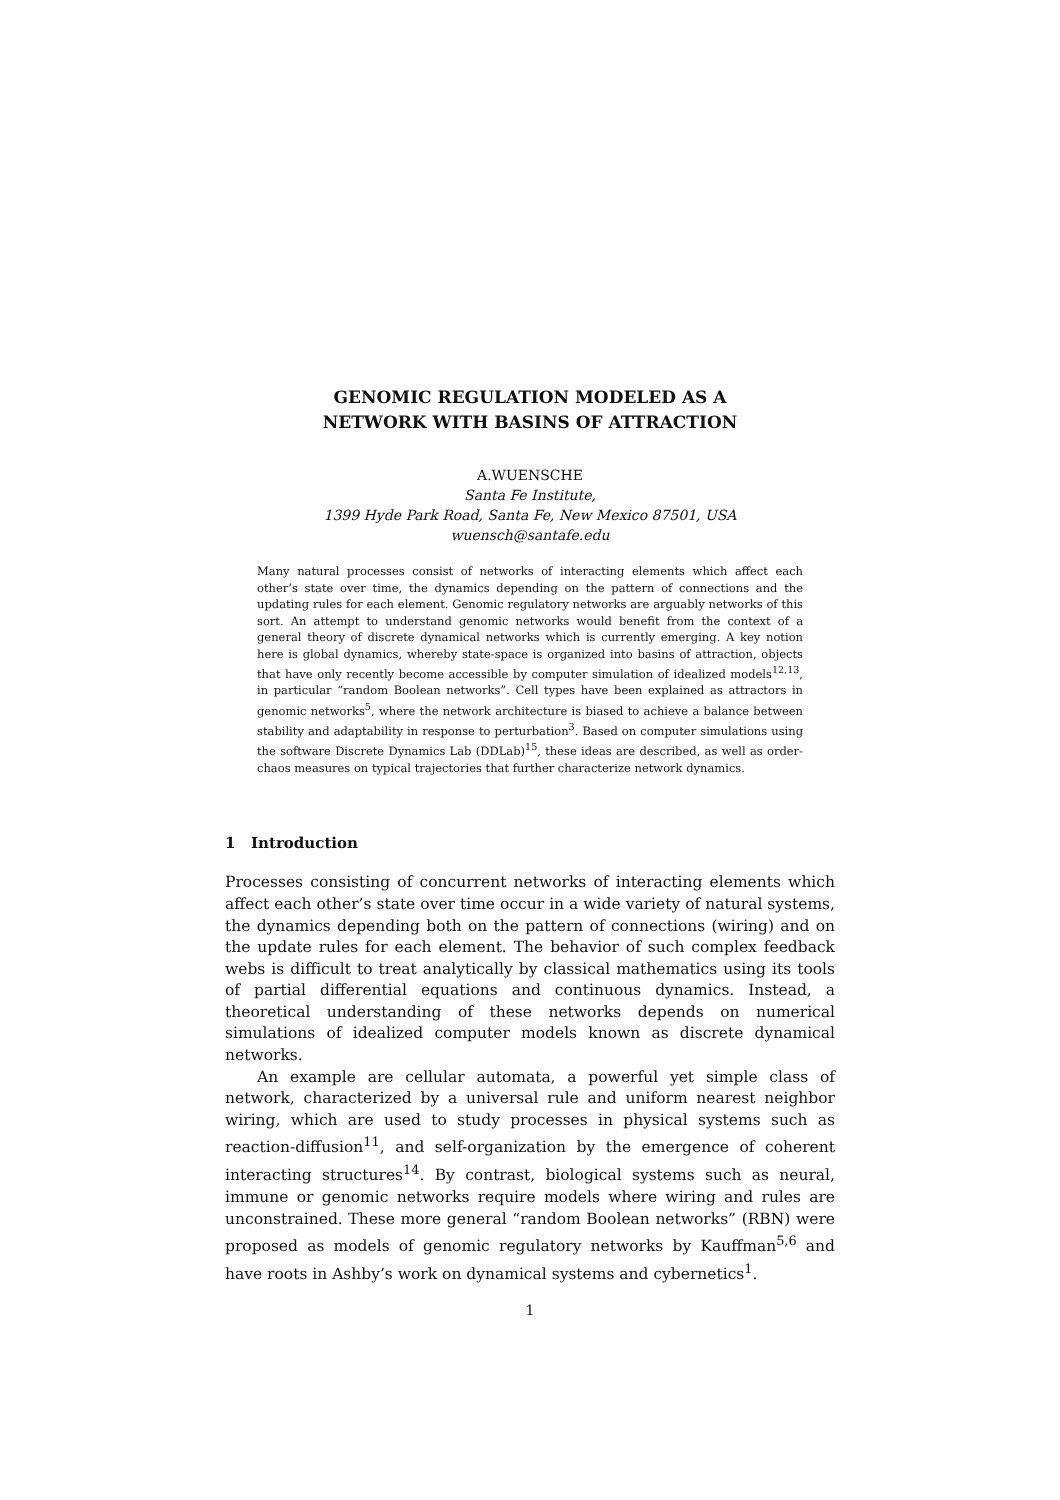GENOMIC REGULATION MODELED AS A
NETWORK WITH BASINS OF ATTRACTION
A.WUENSCHE
Santa Fe Institute,
1399 Hyde Park Road, Santa Fe, New Mexico 87501, USA
wuensch@santafe.edu
Many natural processes consist of networks of interacting elements which affect each other’s state over time, the dynamics depending on the pattern of connections and the updating rules for each element. Genomic regulatory networks are arguably networks of this sort. An attempt to understand genomic networks would benefit from the context of a general theory of discrete dynamical networks which is currently emerging. A key notion here is global dynamics, whereby state-space is organized into basins of attraction, objects that have only recently become accessible by computer simulation of idealized models<sup>12,13</sup>, in particular “random Boolean networks”. Cell types have been explained as attractors in genomic networks<sup>5</sup>, where the network architecture is biased to achieve a balance between stability and adaptability in response to perturbation<sup>3</sup>. Based on computer simulations using the software Discrete Dynamics Lab (DDLab)<sup>15</sup>, these ideas are described, as well as order-chaos measures on typical trajectories that further characterize network dynamics.
1 Introduction
Processes consisting of concurrent networks of interacting elements which affect each other’s state over time occur in a wide variety of natural systems, the dynamics depending both on the pattern of connections (wiring) and on the update rules for each element. The behavior of such complex feedback webs is difficult to treat analytically by classical mathematics using its tools of partial differential equations and continuous dynamics. Instead, a theoretical understanding of these networks depends on numerical simulations of idealized computer models known as discrete dynamical networks.
An example are cellular automata, a powerful yet simple class of network, characterized by a universal rule and uniform nearest neighbor wiring, which are used to study processes in physical systems such as reaction-diffusion<sup>11</sup>, and self-organization by the emergence of coherent interacting structures<sup>14</sup>. By contrast, biological systems such as neural, immune or genomic networks require models where wiring and rules are unconstrained. These more general “random Boolean networks” (RBN) were proposed as models of genomic regulatory networks by Kauffman<sup>5,6</sup> and have roots in Ashby’s work on dynamical systems and cybernetics<sup>1</sup>.
1